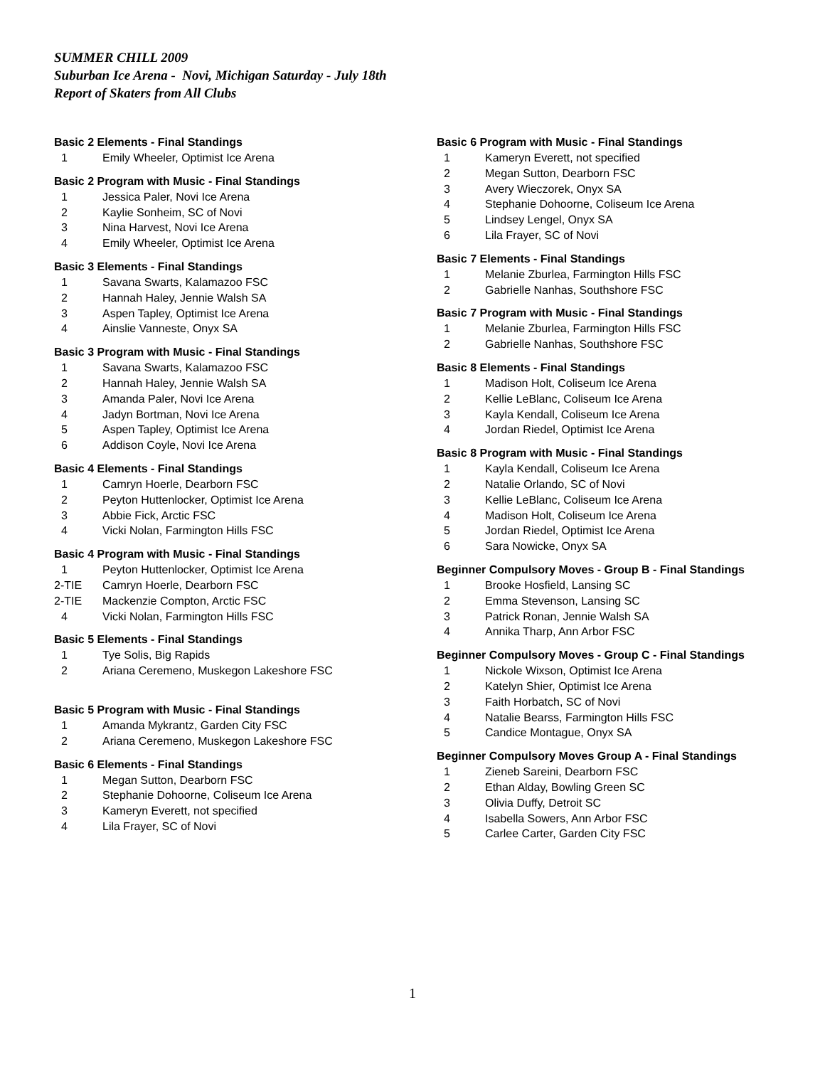SUMMER CHILL 2009
Suburban Ice Arena - Novi, Michigan Saturday - July 18th
Report of Skaters from All Clubs
Basic 2 Elements - Final Standings
| 1 | Emily Wheeler, Optimist Ice Arena |
Basic 2 Program with Music - Final Standings
| 1 | Jessica Paler, Novi Ice Arena |
| 2 | Kaylie Sonheim, SC of Novi |
| 3 | Nina Harvest, Novi Ice Arena |
| 4 | Emily Wheeler, Optimist Ice Arena |
Basic 3 Elements - Final Standings
| 1 | Savana Swarts, Kalamazoo FSC |
| 2 | Hannah Haley, Jennie Walsh SA |
| 3 | Aspen Tapley, Optimist Ice Arena |
| 4 | Ainslie Vanneste, Onyx SA |
Basic 3 Program with Music - Final Standings
| 1 | Savana Swarts, Kalamazoo FSC |
| 2 | Hannah Haley, Jennie Walsh SA |
| 3 | Amanda Paler, Novi Ice Arena |
| 4 | Jadyn Bortman, Novi Ice Arena |
| 5 | Aspen Tapley, Optimist Ice Arena |
| 6 | Addison Coyle, Novi Ice Arena |
Basic 4 Elements - Final Standings
| 1 | Camryn Hoerle, Dearborn FSC |
| 2 | Peyton Huttenlocker, Optimist Ice Arena |
| 3 | Abbie Fick, Arctic FSC |
| 4 | Vicki Nolan, Farmington Hills FSC |
Basic 4 Program with Music - Final Standings
| 1 | Peyton Huttenlocker, Optimist Ice Arena |
| 2-TIE | Camryn Hoerle, Dearborn FSC |
| 2-TIE | Mackenzie Compton, Arctic FSC |
| 4 | Vicki Nolan, Farmington Hills FSC |
Basic 5 Elements - Final Standings
| 1 | Tye Solis, Big Rapids |
| 2 | Ariana Ceremeno, Muskegon Lakeshore FSC |
Basic 5 Program with Music - Final Standings
| 1 | Amanda Mykrantz, Garden City FSC |
| 2 | Ariana Ceremeno, Muskegon Lakeshore FSC |
Basic 6 Elements - Final Standings
| 1 | Megan Sutton, Dearborn FSC |
| 2 | Stephanie Dohoorne, Coliseum Ice Arena |
| 3 | Kameryn Everett, not specified |
| 4 | Lila Frayer, SC of Novi |
Basic 6 Program with Music - Final Standings
| 1 | Kameryn Everett, not specified |
| 2 | Megan Sutton, Dearborn FSC |
| 3 | Avery Wieczorek, Onyx SA |
| 4 | Stephanie Dohoorne, Coliseum Ice Arena |
| 5 | Lindsey Lengel, Onyx SA |
| 6 | Lila Frayer, SC of Novi |
Basic 7 Elements - Final Standings
| 1 | Melanie Zburlea, Farmington Hills FSC |
| 2 | Gabrielle Nanhas, Southshore FSC |
Basic 7 Program with Music - Final Standings
| 1 | Melanie Zburlea, Farmington Hills FSC |
| 2 | Gabrielle Nanhas, Southshore FSC |
Basic 8 Elements - Final Standings
| 1 | Madison Holt, Coliseum Ice Arena |
| 2 | Kellie LeBlanc, Coliseum Ice Arena |
| 3 | Kayla Kendall, Coliseum Ice Arena |
| 4 | Jordan Riedel, Optimist Ice Arena |
Basic 8 Program with Music - Final Standings
| 1 | Kayla Kendall, Coliseum Ice Arena |
| 2 | Natalie Orlando, SC of Novi |
| 3 | Kellie LeBlanc, Coliseum Ice Arena |
| 4 | Madison Holt, Coliseum Ice Arena |
| 5 | Jordan Riedel, Optimist Ice Arena |
| 6 | Sara Nowicke, Onyx SA |
Beginner Compulsory Moves - Group B - Final Standings
| 1 | Brooke Hosfield, Lansing SC |
| 2 | Emma Stevenson, Lansing SC |
| 3 | Patrick Ronan, Jennie Walsh SA |
| 4 | Annika Tharp, Ann Arbor FSC |
Beginner Compulsory Moves - Group C - Final Standings
| 1 | Nickole Wixson, Optimist Ice Arena |
| 2 | Katelyn Shier, Optimist Ice Arena |
| 3 | Faith Horbatch, SC of Novi |
| 4 | Natalie Bearss, Farmington Hills FSC |
| 5 | Candice Montague, Onyx SA |
Beginner Compulsory Moves Group A - Final Standings
| 1 | Zieneb Sareini, Dearborn FSC |
| 2 | Ethan Alday, Bowling Green SC |
| 3 | Olivia Duffy, Detroit SC |
| 4 | Isabella Sowers, Ann Arbor FSC |
| 5 | Carlee Carter, Garden City FSC |
1